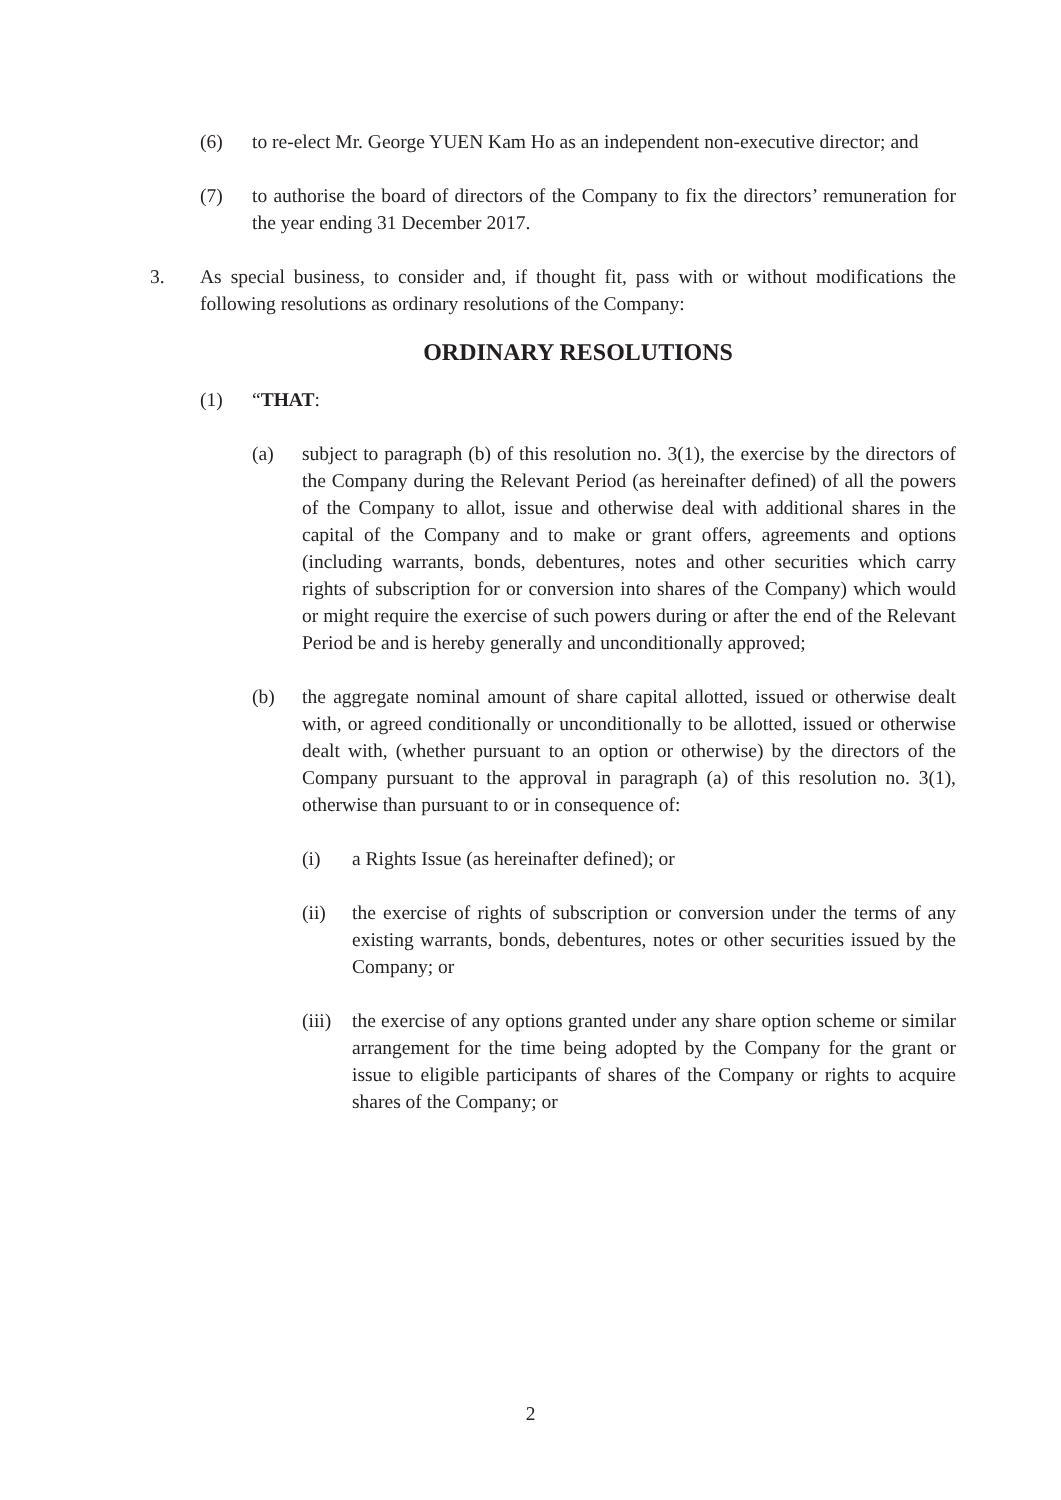(6) to re-elect Mr. George YUEN Kam Ho as an independent non-executive director; and
(7) to authorise the board of directors of the Company to fix the directors’ remuneration for the year ending 31 December 2017.
3. As special business, to consider and, if thought fit, pass with or without modifications the following resolutions as ordinary resolutions of the Company:
ORDINARY RESOLUTIONS
(1) “THAT:
(a) subject to paragraph (b) of this resolution no. 3(1), the exercise by the directors of the Company during the Relevant Period (as hereinafter defined) of all the powers of the Company to allot, issue and otherwise deal with additional shares in the capital of the Company and to make or grant offers, agreements and options (including warrants, bonds, debentures, notes and other securities which carry rights of subscription for or conversion into shares of the Company) which would or might require the exercise of such powers during or after the end of the Relevant Period be and is hereby generally and unconditionally approved;
(b) the aggregate nominal amount of share capital allotted, issued or otherwise dealt with, or agreed conditionally or unconditionally to be allotted, issued or otherwise dealt with, (whether pursuant to an option or otherwise) by the directors of the Company pursuant to the approval in paragraph (a) of this resolution no. 3(1), otherwise than pursuant to or in consequence of:
(i) a Rights Issue (as hereinafter defined); or
(ii) the exercise of rights of subscription or conversion under the terms of any existing warrants, bonds, debentures, notes or other securities issued by the Company; or
(iii) the exercise of any options granted under any share option scheme or similar arrangement for the time being adopted by the Company for the grant or issue to eligible participants of shares of the Company or rights to acquire shares of the Company; or
2